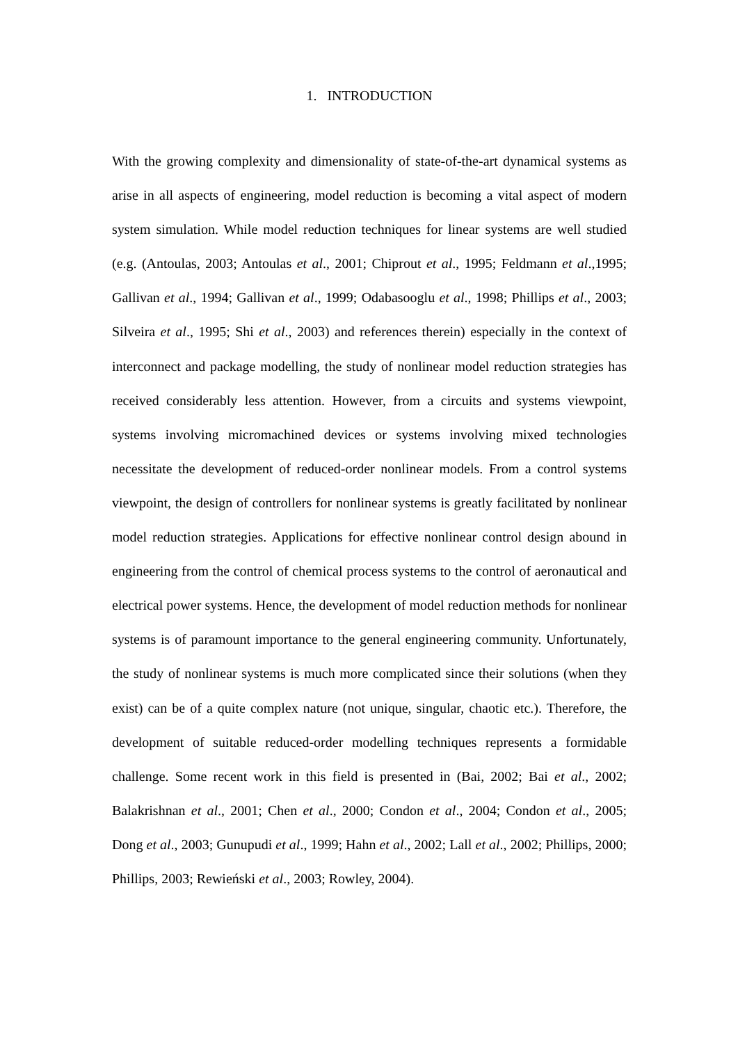1. INTRODUCTION
With the growing complexity and dimensionality of state-of-the-art dynamical systems as arise in all aspects of engineering, model reduction is becoming a vital aspect of modern system simulation. While model reduction techniques for linear systems are well studied (e.g. (Antoulas, 2003; Antoulas et al., 2001; Chiprout et al., 1995; Feldmann et al.,1995; Gallivan et al., 1994; Gallivan et al., 1999; Odabasooglu et al., 1998; Phillips et al., 2003; Silveira et al., 1995; Shi et al., 2003) and references therein) especially in the context of interconnect and package modelling, the study of nonlinear model reduction strategies has received considerably less attention. However, from a circuits and systems viewpoint, systems involving micromachined devices or systems involving mixed technologies necessitate the development of reduced-order nonlinear models. From a control systems viewpoint, the design of controllers for nonlinear systems is greatly facilitated by nonlinear model reduction strategies. Applications for effective nonlinear control design abound in engineering from the control of chemical process systems to the control of aeronautical and electrical power systems. Hence, the development of model reduction methods for nonlinear systems is of paramount importance to the general engineering community. Unfortunately, the study of nonlinear systems is much more complicated since their solutions (when they exist) can be of a quite complex nature (not unique, singular, chaotic etc.). Therefore, the development of suitable reduced-order modelling techniques represents a formidable challenge. Some recent work in this field is presented in (Bai, 2002; Bai et al., 2002; Balakrishnan et al., 2001; Chen et al., 2000; Condon et al., 2004; Condon et al., 2005; Dong et al., 2003; Gunupudi et al., 1999; Hahn et al., 2002; Lall et al., 2002; Phillips, 2000; Phillips, 2003; Rewieński et al., 2003; Rowley, 2004).